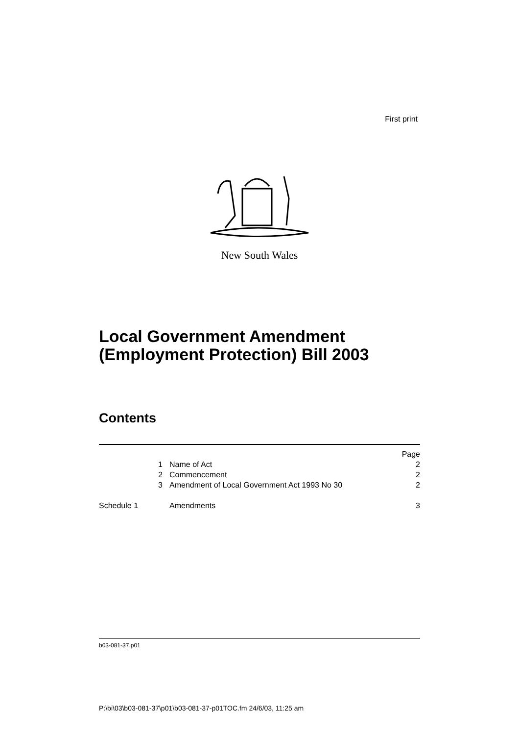First print
New South Wales
Local Government Amendment
(Employment Protection) Bill 2003
Contents
| | | Page |
| 1 | Name of Act | 2 |
| 2 | Commencement | 2 |
| 3 | Amendment of Local Government Act 1993 No 30 | 2 |
| Schedule 1 | Amendments | 3 |
b03-081-37.p01
P:\bi\03\b03-081-37\p01\b03-081-37-p01TOC.fm 24/6/03, 11:25 am